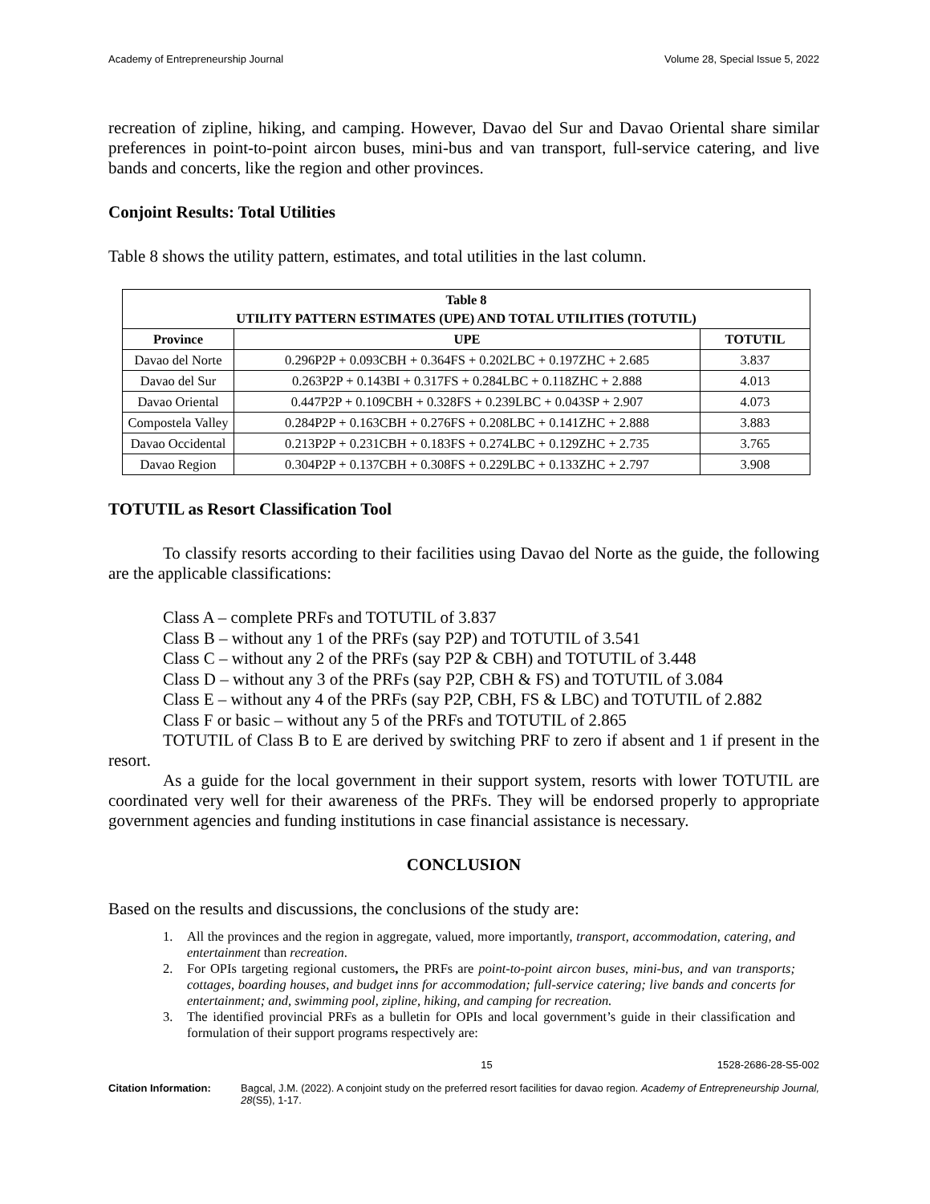Academy of Entrepreneurship Journal Volume 28, Special Issue 5, 2022
recreation of zipline, hiking, and camping. However, Davao del Sur and Davao Oriental share similar preferences in point-to-point aircon buses, mini-bus and van transport, full-service catering, and live bands and concerts, like the region and other provinces.
Conjoint Results: Total Utilities
Table 8 shows the utility pattern, estimates, and total utilities in the last column.
| Table 8 UTILITY PATTERN ESTIMATES (UPE) AND TOTAL UTILITIES (TOTUTIL) | | |
| --- | --- | --- |
| Province | UPE | TOTUTIL |
| Davao del Norte | 0.296P2P + 0.093CBH + 0.364FS + 0.202LBC + 0.197ZHC + 2.685 | 3.837 |
| Davao del Sur | 0.263P2P + 0.143BI + 0.317FS + 0.284LBC + 0.118ZHC + 2.888 | 4.013 |
| Davao Oriental | 0.447P2P + 0.109CBH + 0.328FS + 0.239LBC + 0.043SP + 2.907 | 4.073 |
| Compostela Valley | 0.284P2P + 0.163CBH + 0.276FS + 0.208LBC + 0.141ZHC + 2.888 | 3.883 |
| Davao Occidental | 0.213P2P + 0.231CBH + 0.183FS + 0.274LBC + 0.129ZHC + 2.735 | 3.765 |
| Davao Region | 0.304P2P + 0.137CBH + 0.308FS + 0.229LBC + 0.133ZHC + 2.797 | 3.908 |
TOTUTIL as Resort Classification Tool
To classify resorts according to their facilities using Davao del Norte as the guide, the following are the applicable classifications:
Class A – complete PRFs and TOTUTIL of 3.837
Class B – without any 1 of the PRFs (say P2P) and TOTUTIL of 3.541
Class C – without any 2 of the PRFs (say P2P & CBH) and TOTUTIL of 3.448
Class D – without any 3 of the PRFs (say P2P, CBH & FS) and TOTUTIL of 3.084
Class E – without any 4 of the PRFs (say P2P, CBH, FS & LBC) and TOTUTIL of 2.882
Class F or basic – without any 5 of the PRFs and TOTUTIL of 2.865
TOTUTIL of Class B to E are derived by switching PRF to zero if absent and 1 if present in the resort.
As a guide for the local government in their support system, resorts with lower TOTUTIL are coordinated very well for their awareness of the PRFs. They will be endorsed properly to appropriate government agencies and funding institutions in case financial assistance is necessary.
CONCLUSION
Based on the results and discussions, the conclusions of the study are:
1. All the provinces and the region in aggregate, valued, more importantly, transport, accommodation, catering, and entertainment than recreation.
2. For OPIs targeting regional customers, the PRFs are point-to-point aircon buses, mini-bus, and van transports; cottages, boarding houses, and budget inns for accommodation; full-service catering; live bands and concerts for entertainment; and, swimming pool, zipline, hiking, and camping for recreation.
3. The identified provincial PRFs as a bulletin for OPIs and local government’s guide in their classification and formulation of their support programs respectively are:
15 1528-2686-28-S5-002
Citation Information: Bagcal, J.M. (2022). A conjoint study on the preferred resort facilities for davao region. Academy of Entrepreneurship Journal, 28(S5), 1-17.